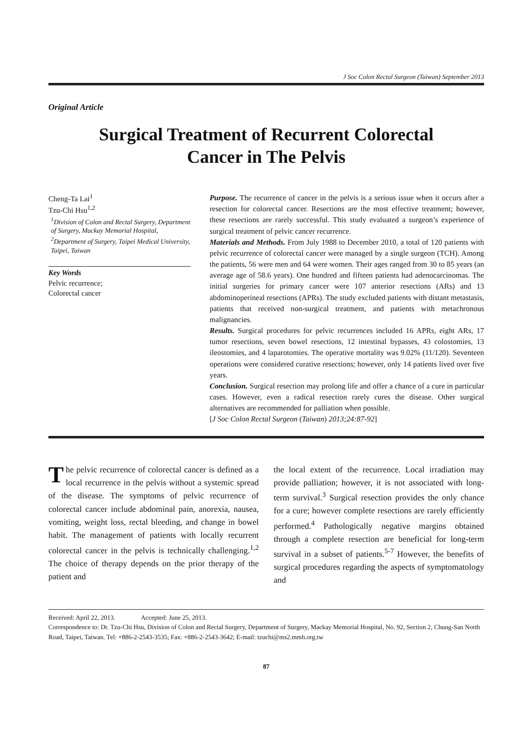J Soc Colon Rectal Surgeon (Taiwan) September 2013
Original Article
Surgical Treatment of Recurrent Colorectal
Cancer in The Pelvis
Cheng-Ta Lai<sup>1</sup>
Tzu-Chi Hsu<sup>1,2</sup>
<sup>1</sup> Division of Colon and Rectal Surgery, Department of Surgery, Mackay Memorial Hospital,
<sup>2</sup> Department of Surgery, Taipei Medical University, Taipei, Taiwan
Key Words
Pelvic recurrence;
Colorectal cancer
Purpose. The recurrence of cancer in the pelvis is a serious issue when it occurs after a resection for colorectal cancer. Resections are the most effective treatment; however, these resections are rarely successful. This study evaluated a surgeon’s experience of surgical treatment of pelvic cancer recurrence.
Materials and Methods. From July 1988 to December 2010, a total of 120 patients with pelvic recurrence of colorectal cancer were managed by a single surgeon (TCH). Among the patients, 56 were men and 64 were women. Their ages ranged from 30 to 85 years (an average age of 58.6 years). One hundred and fifteen patients had adenocarcinomas. The initial surgeries for primary cancer were 107 anterior resections (ARs) and 13 abdominoperineal resections (APRs). The study excluded patients with distant metastasis, patients that received non-surgical treatment, and patients with metachronous malignancies.
Results. Surgical procedures for pelvic recurrences included 16 APRs, eight ARs, 17 tumor resections, seven bowel resections, 12 intestinal bypasses, 43 colostomies, 13 ileostomies, and 4 laparotomies. The operative mortality was 9.02% (11/120). Seventeen operations were considered curative resections; however, only 14 patients lived over five years.
Conclusion. Surgical resection may prolong life and offer a chance of a cure in particular cases. However, even a radical resection rarely cures the disease. Other surgical alternatives are recommended for palliation when possible.
[J Soc Colon Rectal Surgeon (Taiwan) 2013;24:87-92]
The pelvic recurrence of colorectal cancer is defined as a local recurrence in the pelvis without a systemic spread of the disease. The symptoms of pelvic recurrence of colorectal cancer include abdominal pain, anorexia, nausea, vomiting, weight loss, rectal bleeding, and change in bowel habit. The management of patients with locally recurrent colorectal cancer in the pelvis is technically challenging.<sup>1,2</sup> The choice of therapy depends on the prior therapy of the patient and
the local extent of the recurrence. Local irradiation may provide palliation; however, it is not associated with long-term survival.<sup>3</sup> Surgical resection provides the only chance for a cure; however complete resections are rarely efficiently performed.<sup>4</sup> Pathologically negative margins obtained through a complete resection are beneficial for long-term survival in a subset of patients.<sup>5-7</sup> However, the benefits of surgical procedures regarding the aspects of symptomatology and
Received: April 22, 2013. Accepted: June 25, 2013.
Correspondence to: Dr. Tzu-Chi Hsu, Division of Colon and Rectal Surgery, Department of Surgery, Mackay Memorial Hospital, No. 92, Section 2, Chung-San North Road, Taipei, Taiwan. Tel: +886-2-2543-3535; Fax: +886-2-2543-3642; E-mail: tzuchi@ms2.mmh.org.tw
87